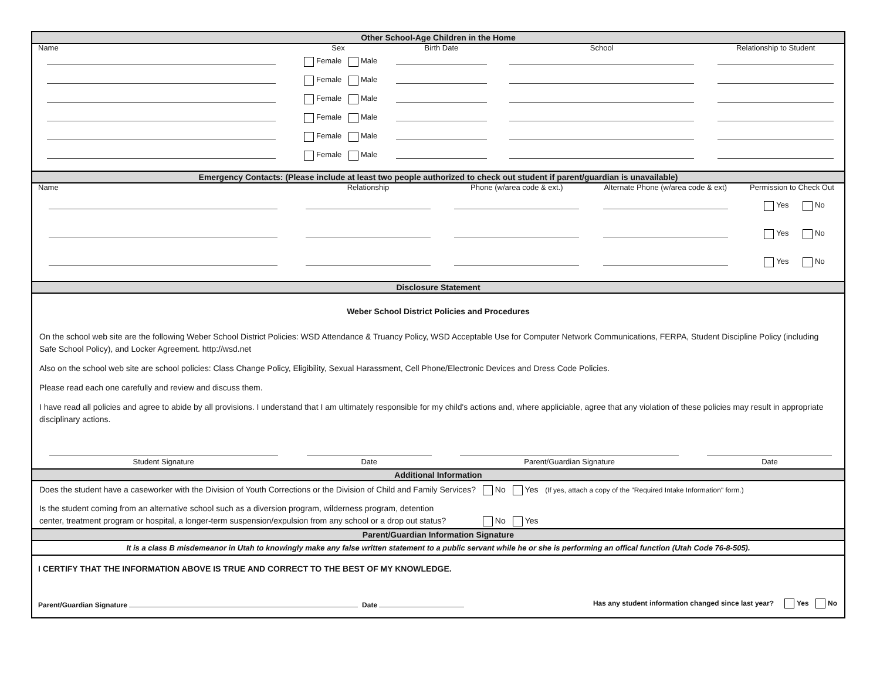Other School-Age Children in the Home
| Name | Sex | Birth Date | School | Relationship to Student |
| --- | --- | --- | --- | --- |
| | Female Male | | | |
| | Female Male | | | |
| | Female Male | | | |
| | Female Male | | | |
| | Female Male | | | |
| | Female Male | | | |
Emergency Contacts: (Please include at least two people authorized to check out student if parent/guardian is unavailable)
| Name | Relationship | Phone (w/area code & ext.) | Alternate Phone (w/area code & ext) | Permission to Check Out |
| --- | --- | --- | --- | --- |
| | | | | Yes No |
| | | | | Yes No |
| | | | | Yes No |
Disclosure Statement
Weber School District Policies and Procedures
On the school web site are the following Weber School District Policies: WSD Attendance & Truancy Policy, WSD Acceptable Use for Computer Network Communications, FERPA, Student Discipline Policy (including Safe School Policy), and Locker Agreement. http://wsd.net
Also on the school web site are school policies: Class Change Policy, Eligibility, Sexual Harassment, Cell Phone/Electronic Devices and Dress Code Policies.
Please read each one carefully and review and discuss them.
I have read all policies and agree to abide by all provisions. I understand that I am ultimately responsible for my child's actions and, where appliciable, agree that any violation of these policies may result in appropriate disciplinary actions.
| Student Signature | Date | Parent/Guardian Signature | Date |
Additional Information
Does the student have a caseworker with the Division of Youth Corrections or the Division of Child and Family Services? No Yes (If yes, attach a copy of the "Required Intake Information" form.)
Is the student coming from an alternative school such as a diversion program, wilderness program, detention
center, treatment program or hospital, a longer-term suspension/expulsion from any school or a drop out status? No Yes
Parent/Guardian Information Signature
It is a class B misdemeanor in Utah to knowingly make any false written statement to a public servant while he or she is performing an offical function (Utah Code 76-8-505).
I CERTIFY THAT THE INFORMATION ABOVE IS TRUE AND CORRECT TO THE BEST OF MY KNOWLEDGE.
Parent/Guardian Signature Date Has any student information changed since last year? Yes No